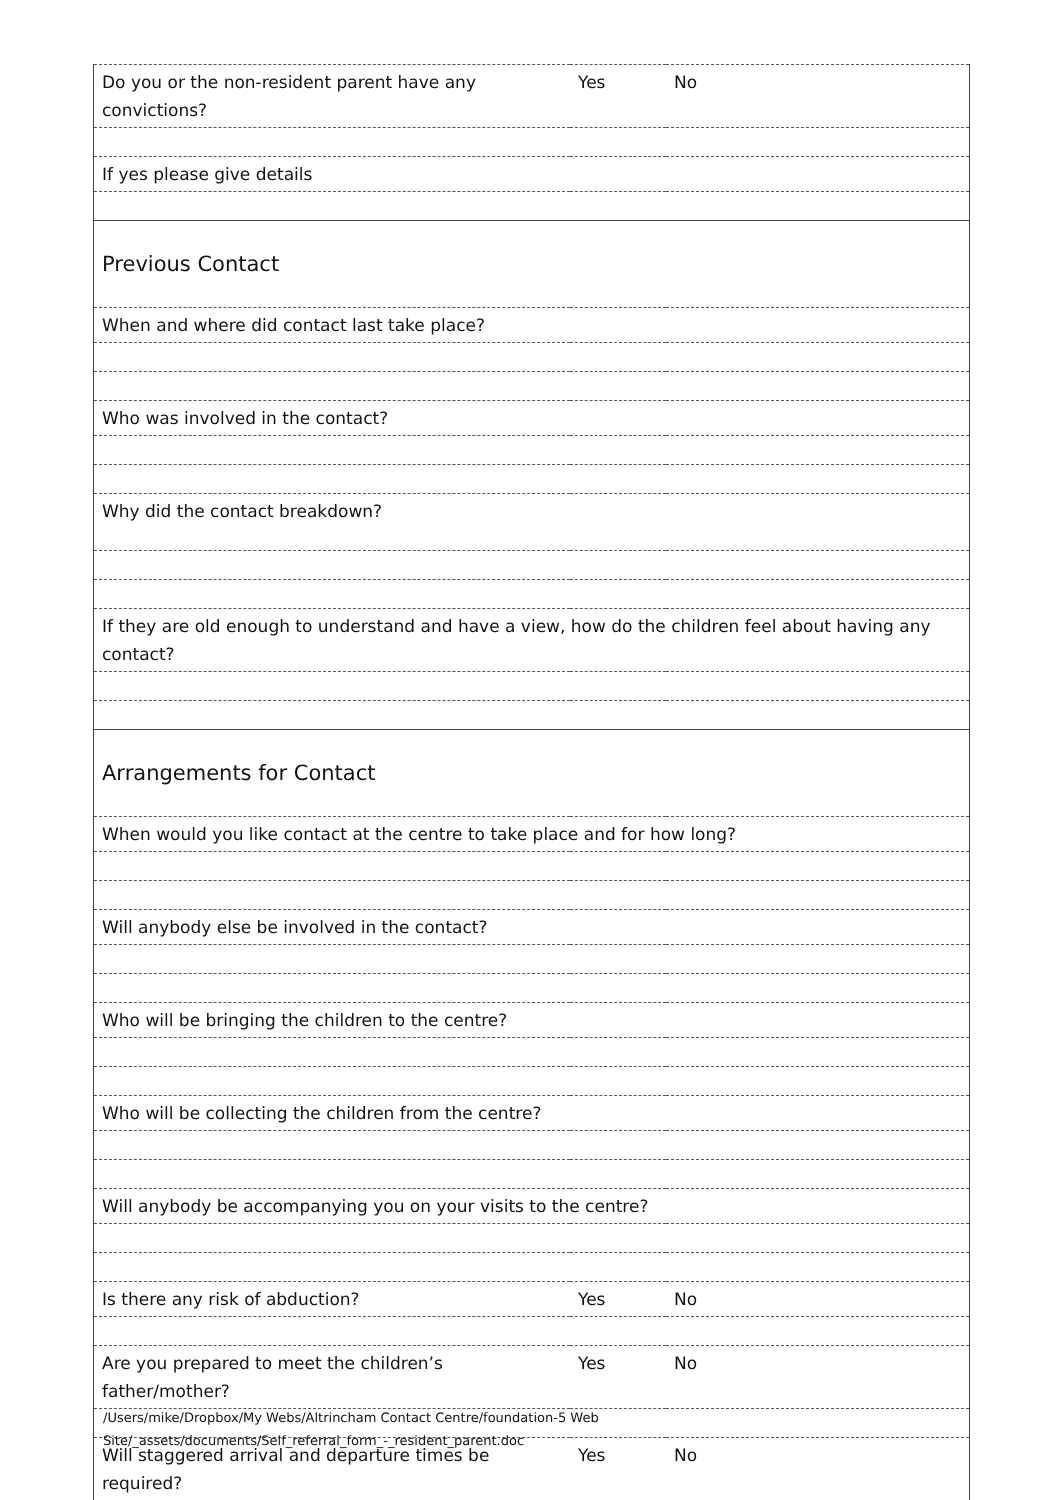| Do you or the non-resident parent have any convictions? | Yes | No |
| If yes please give details | | |
| Previous Contact | | |
| When and where did contact last take place? | | |
| Who was involved in the contact? | | |
| Why did the contact breakdown? | | |
| If they are old enough to understand and have a view, how do the children feel about having any contact? | | |
| Arrangements for Contact | | |
| When would you like contact at the centre to take place and for how long? | | |
| Will anybody else be involved in the contact? | | |
| Who will be bringing the children to the centre? | | |
| Who will be collecting the children from the centre? | | |
| Will anybody be accompanying you on your visits to the centre? | | |
| Is there any risk of abduction? | Yes | No |
| Are you prepared to meet the children’s father/mother? | Yes | No |
| Will staggered arrival and departure times be required? | Yes | No |
/Users/mike/Dropbox/My Webs/Altrincham Contact Centre/foundation-5 Web
Site/_assets/documents/Self_referral_form_-_resident_parent.doc